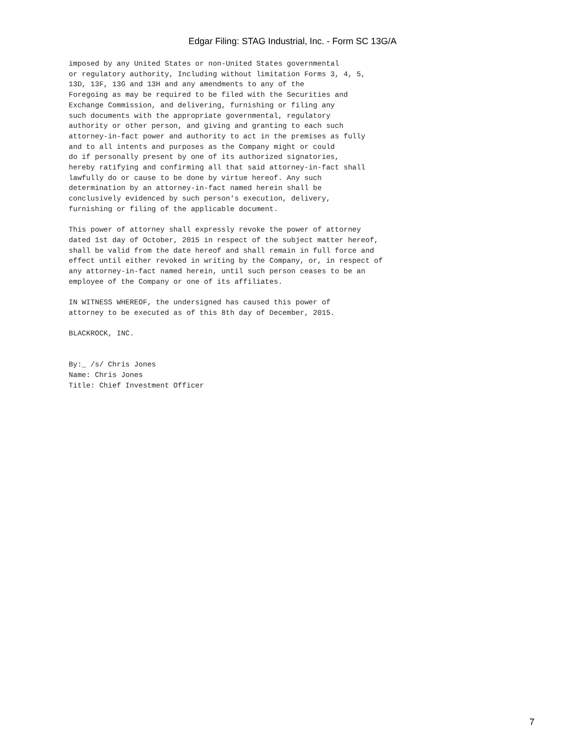Edgar Filing: STAG Industrial, Inc. - Form SC 13G/A
imposed by any United States or non-United States governmental
or regulatory authority, Including without limitation Forms 3, 4, 5,
13D, 13F, 13G and 13H and any amendments to any of the
Foregoing as may be required to be filed with the Securities and
Exchange Commission, and delivering, furnishing or filing any
such documents with the appropriate governmental, regulatory
authority or other person, and giving and granting to each such
attorney-in-fact power and authority to act in the premises as fully
and to all intents and purposes as the Company might or could
do if personally present by one of its authorized signatories,
hereby ratifying and confirming all that said attorney-in-fact shall
lawfully do or cause to be done by virtue hereof. Any such
determination by an attorney-in-fact named herein shall be
conclusively evidenced by such person's execution, delivery,
furnishing or filing of the applicable document.

This power of attorney shall expressly revoke the power of attorney
dated 1st day of October, 2015 in respect of the subject matter hereof,
shall be valid from the date hereof and shall remain in full force and
effect until either revoked in writing by the Company, or, in respect of
any attorney-in-fact named herein, until such person ceases to be an
employee of the Company or one of its affiliates.

IN WITNESS WHEREOF, the undersigned has caused this power of
attorney to be executed as of this 8th day of December, 2015.

BLACKROCK, INC.


By:_ /s/ Chris Jones
Name: Chris Jones
Title: Chief Investment Officer
7